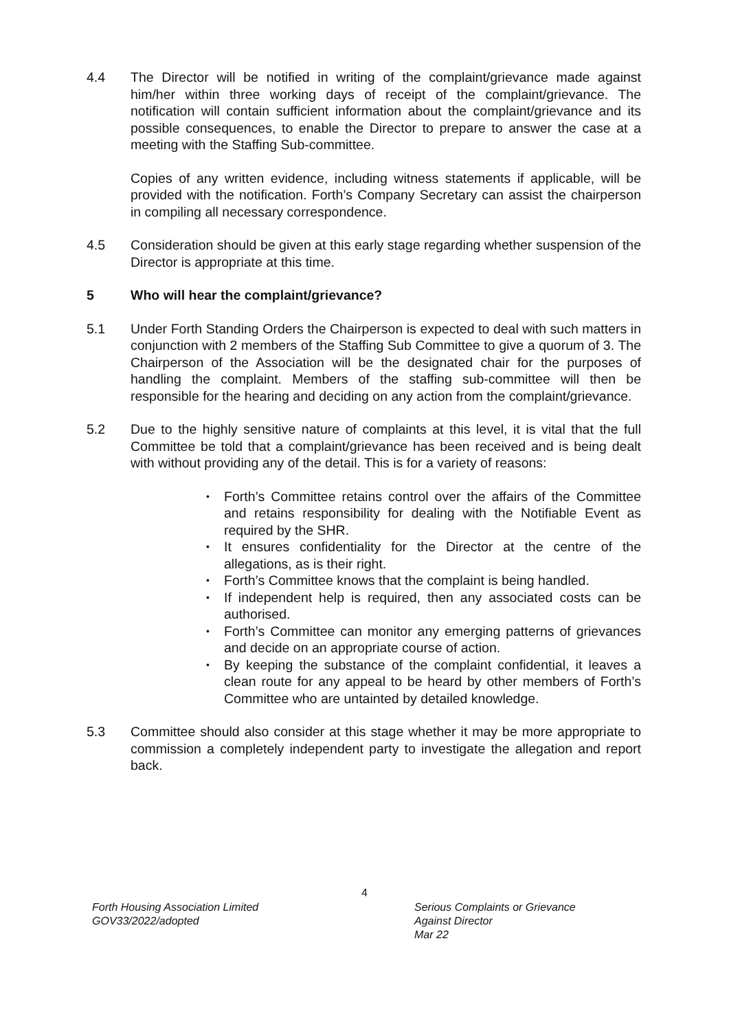4.4 The Director will be notified in writing of the complaint/grievance made against him/her within three working days of receipt of the complaint/grievance. The notification will contain sufficient information about the complaint/grievance and its possible consequences, to enable the Director to prepare to answer the case at a meeting with the Staffing Sub-committee.
Copies of any written evidence, including witness statements if applicable, will be provided with the notification. Forth’s Company Secretary can assist the chairperson in compiling all necessary correspondence.
4.5 Consideration should be given at this early stage regarding whether suspension of the Director is appropriate at this time.
5 Who will hear the complaint/grievance?
5.1 Under Forth Standing Orders the Chairperson is expected to deal with such matters in conjunction with 2 members of the Staffing Sub Committee to give a quorum of 3. The Chairperson of the Association will be the designated chair for the purposes of handling the complaint. Members of the staffing sub-committee will then be responsible for the hearing and deciding on any action from the complaint/grievance.
5.2 Due to the highly sensitive nature of complaints at this level, it is vital that the full Committee be told that a complaint/grievance has been received and is being dealt with without providing any of the detail. This is for a variety of reasons:
• Forth’s Committee retains control over the affairs of the Committee and retains responsibility for dealing with the Notifiable Event as required by the SHR.
• It ensures confidentiality for the Director at the centre of the allegations, as is their right.
• Forth’s Committee knows that the complaint is being handled.
• If independent help is required, then any associated costs can be authorised.
• Forth’s Committee can monitor any emerging patterns of grievances and decide on an appropriate course of action.
• By keeping the substance of the complaint confidential, it leaves a clean route for any appeal to be heard by other members of Forth’s Committee who are untainted by detailed knowledge.
5.3 Committee should also consider at this stage whether it may be more appropriate to commission a completely independent party to investigate the allegation and report back.
4
Forth Housing Association Limited
GOV33/2022/adopted
Serious Complaints or Grievance
Against Director
Mar 22